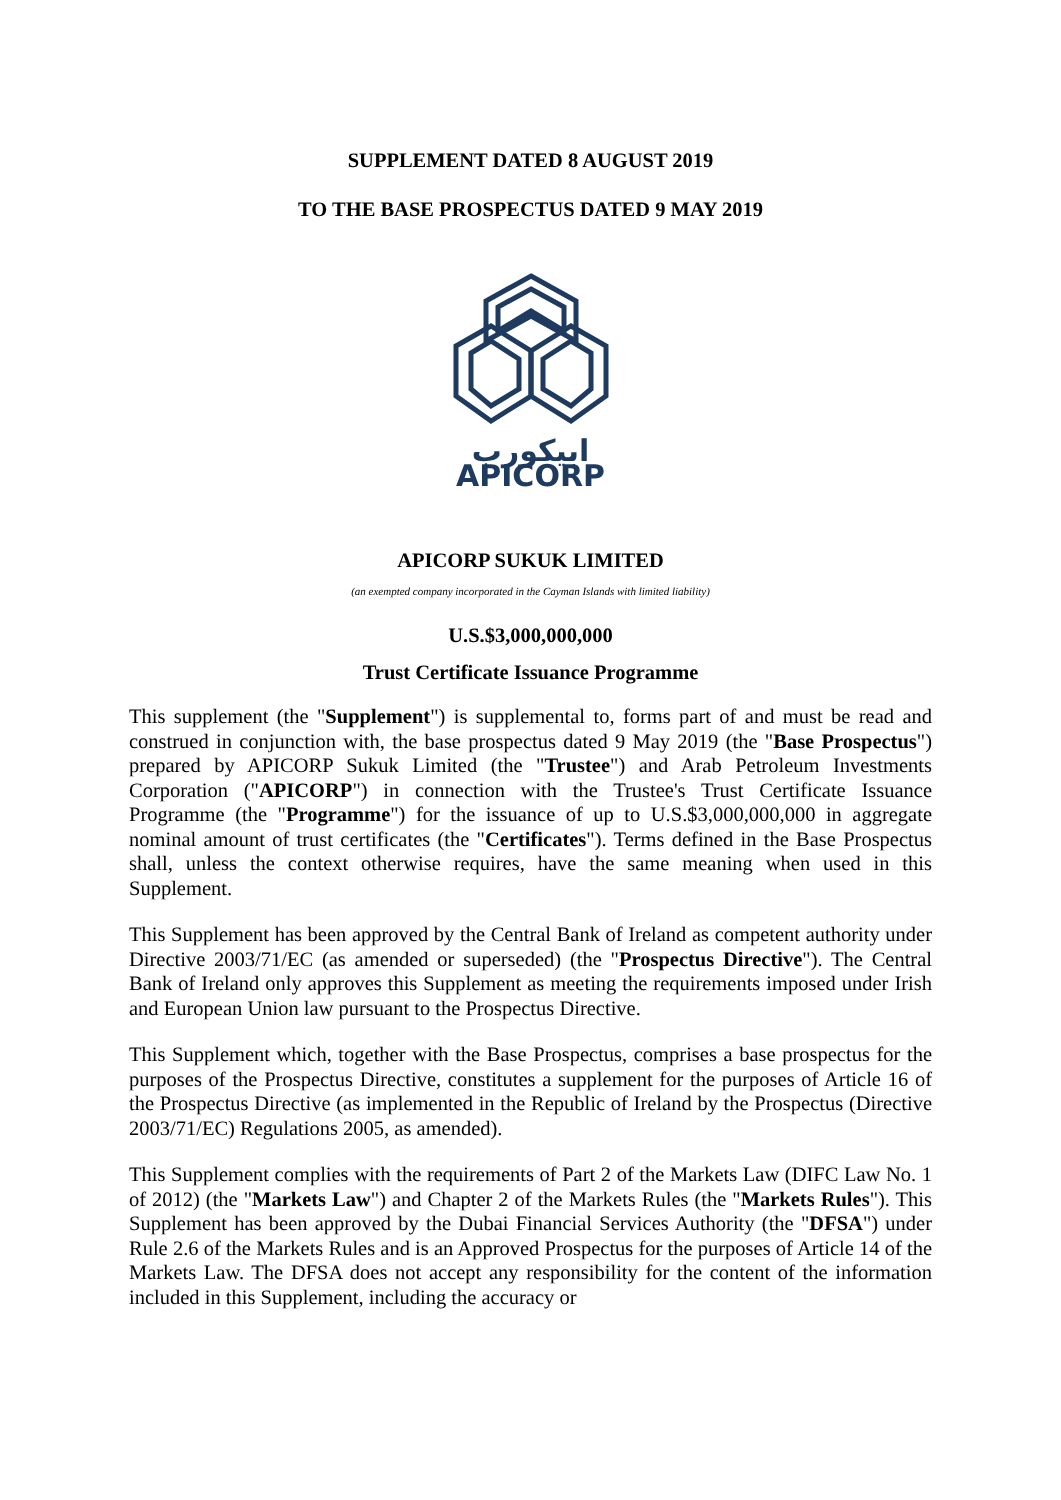SUPPLEMENT DATED 8 AUGUST 2019
TO THE BASE PROSPECTUS DATED 9 MAY 2019
ابيكورب
APICORP
APICORP SUKUK LIMITED
(an exempted company incorporated in the Cayman Islands with limited liability)
U.S.$3,000,000,000
Trust Certificate Issuance Programme
This supplement (the "Supplement") is supplemental to, forms part of and must be read and construed in conjunction with, the base prospectus dated 9 May 2019 (the "Base Prospectus") prepared by APICORP Sukuk Limited (the "Trustee") and Arab Petroleum Investments Corporation ("APICORP") in connection with the Trustee's Trust Certificate Issuance Programme (the "Programme") for the issuance of up to U.S.$3,000,000,000 in aggregate nominal amount of trust certificates (the "Certificates"). Terms defined in the Base Prospectus shall, unless the context otherwise requires, have the same meaning when used in this Supplement.
This Supplement has been approved by the Central Bank of Ireland as competent authority under Directive 2003/71/EC (as amended or superseded) (the "Prospectus Directive"). The Central Bank of Ireland only approves this Supplement as meeting the requirements imposed under Irish and European Union law pursuant to the Prospectus Directive.
This Supplement which, together with the Base Prospectus, comprises a base prospectus for the purposes of the Prospectus Directive, constitutes a supplement for the purposes of Article 16 of the Prospectus Directive (as implemented in the Republic of Ireland by the Prospectus (Directive 2003/71/EC) Regulations 2005, as amended).
This Supplement complies with the requirements of Part 2 of the Markets Law (DIFC Law No. 1 of 2012) (the "Markets Law") and Chapter 2 of the Markets Rules (the "Markets Rules"). This Supplement has been approved by the Dubai Financial Services Authority (the "DFSA") under Rule 2.6 of the Markets Rules and is an Approved Prospectus for the purposes of Article 14 of the Markets Law. The DFSA does not accept any responsibility for the content of the information included in this Supplement, including the accuracy or